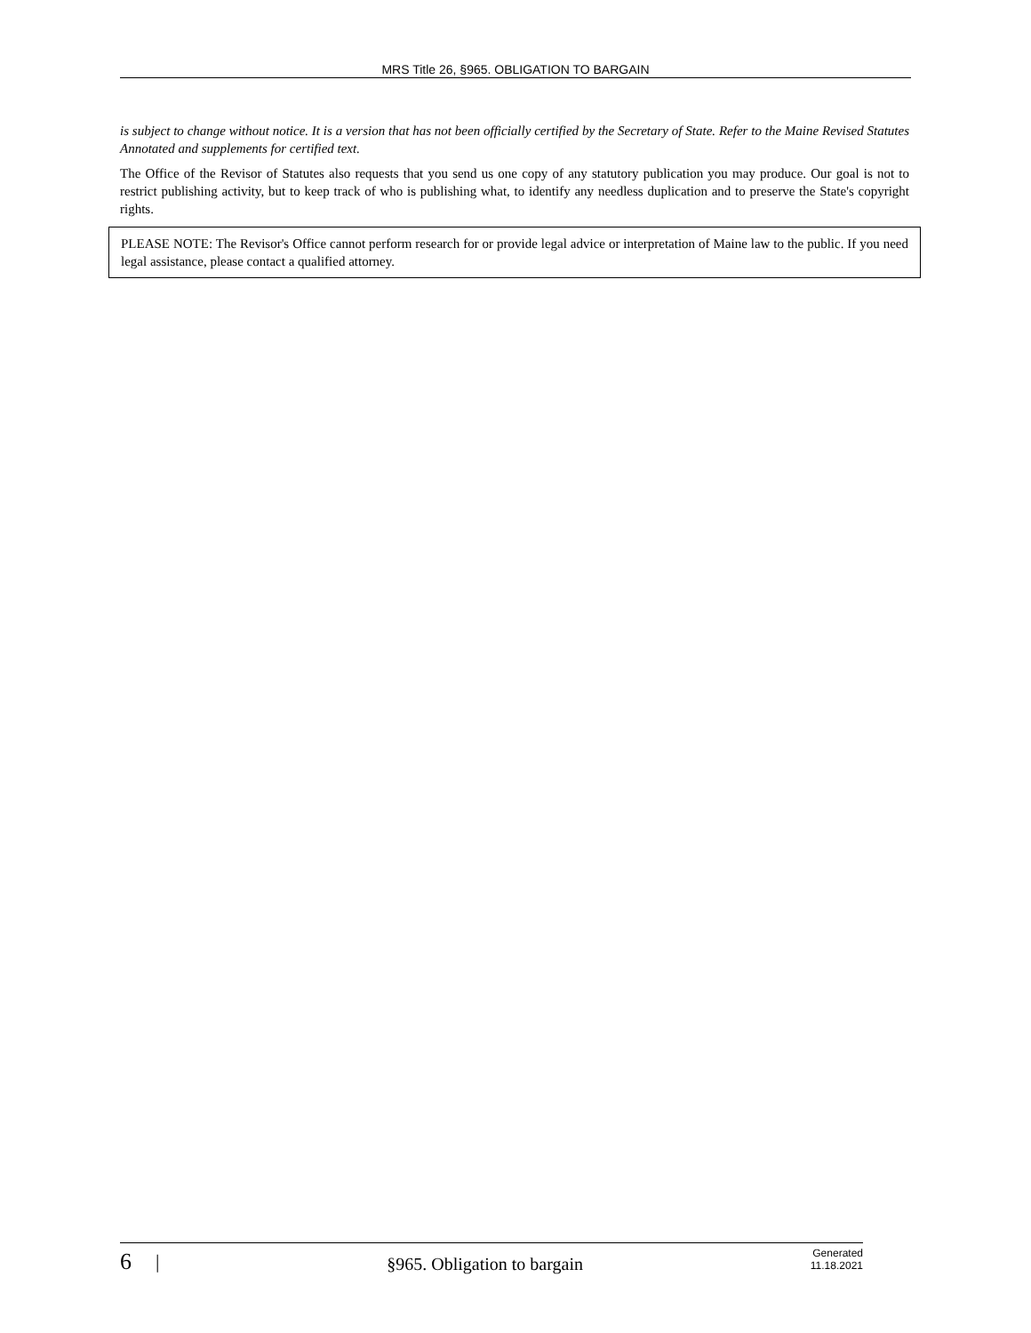MRS Title 26, §965. OBLIGATION TO BARGAIN
is subject to change without notice. It is a version that has not been officially certified by the Secretary of State. Refer to the Maine Revised Statutes Annotated and supplements for certified text.
The Office of the Revisor of Statutes also requests that you send us one copy of any statutory publication you may produce. Our goal is not to restrict publishing activity, but to keep track of who is publishing what, to identify any needless duplication and to preserve the State's copyright rights.
PLEASE NOTE: The Revisor's Office cannot perform research for or provide legal advice or interpretation of Maine law to the public. If you need legal assistance, please contact a qualified attorney.
6
|
§965. Obligation to bargain
Generated
11.18.2021